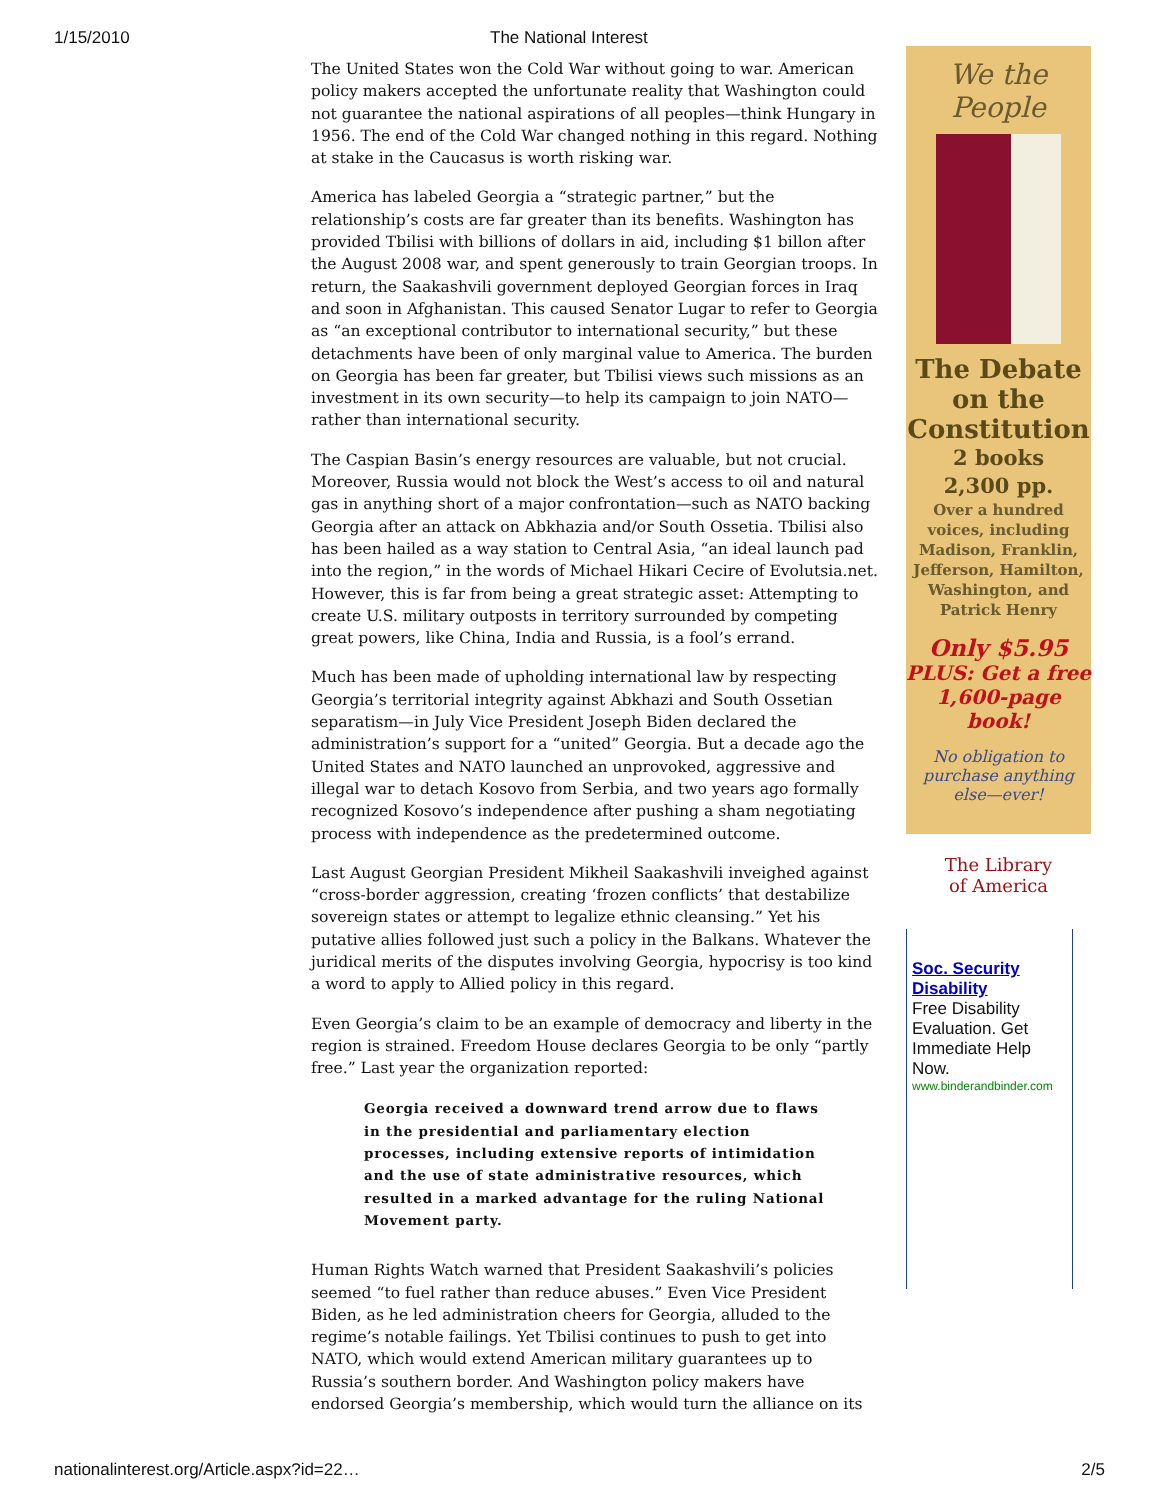1/15/2010 The National Interest
The United States won the Cold War without going to war. American policy makers accepted the unfortunate reality that Washington could not guarantee the national aspirations of all peoples—think Hungary in 1956. The end of the Cold War changed nothing in this regard. Nothing at stake in the Caucasus is worth risking war.
America has labeled Georgia a “strategic partner,” but the relationship’s costs are far greater than its benefits. Washington has provided Tbilisi with billions of dollars in aid, including $1 billon after the August 2008 war, and spent generously to train Georgian troops. In return, the Saakashvili government deployed Georgian forces in Iraq and soon in Afghanistan. This caused Senator Lugar to refer to Georgia as “an exceptional contributor to international security,” but these detachments have been of only marginal value to America. The burden on Georgia has been far greater, but Tbilisi views such missions as an investment in its own security—to help its campaign to join NATO—rather than international security.
The Caspian Basin’s energy resources are valuable, but not crucial. Moreover, Russia would not block the West’s access to oil and natural gas in anything short of a major confrontation—such as NATO backing Georgia after an attack on Abkhazia and/or South Ossetia. Tbilisi also has been hailed as a way station to Central Asia, “an ideal launch pad into the region,” in the words of Michael Hikari Cecire of Evolutsia.net. However, this is far from being a great strategic asset: Attempting to create U.S. military outposts in territory surrounded by competing great powers, like China, India and Russia, is a fool’s errand.
Much has been made of upholding international law by respecting Georgia’s territorial integrity against Abkhazi and South Ossetian separatism—in July Vice President Joseph Biden declared the administration’s support for a “united” Georgia. But a decade ago the United States and NATO launched an unprovoked, aggressive and illegal war to detach Kosovo from Serbia, and two years ago formally recognized Kosovo’s independence after pushing a sham negotiating process with independence as the predetermined outcome.
Last August Georgian President Mikheil Saakashvili inveighed against “cross-border aggression, creating ‘frozen conflicts’ that destabilize sovereign states or attempt to legalize ethnic cleansing.” Yet his putative allies followed just such a policy in the Balkans. Whatever the juridical merits of the disputes involving Georgia, hypocrisy is too kind a word to apply to Allied policy in this regard.
Even Georgia’s claim to be an example of democracy and liberty in the region is strained. Freedom House declares Georgia to be only “partly free.” Last year the organization reported:
Georgia received a downward trend arrow due to flaws in the presidential and parliamentary election processes, including extensive reports of intimidation and the use of state administrative resources, which resulted in a marked advantage for the ruling National Movement party.
Human Rights Watch warned that President Saakashvili’s policies seemed “to fuel rather than reduce abuses.” Even Vice President Biden, as he led administration cheers for Georgia, alluded to the regime’s notable failings. Yet Tbilisi continues to push to get into NATO, which would extend American military guarantees up to Russia’s southern border. And Washington policy makers have endorsed Georgia’s membership, which would turn the alliance on its
We the People
The Debate
on the
Constitution
2 books
2,300 pp.
Over a hundred voices, including Madison, Franklin, Jefferson, Hamilton, Washington, and Patrick Henry
Only $5.95
PLUS: Get a free 1,600-page book!
No obligation to purchase anything else—ever!
The Library
of America
Soc. Security Disability
Free Disability Evaluation. Get Immediate Help Now.
www.binderandbinder.com
nationalinterest.org/Article.aspx?id=22… 2/5